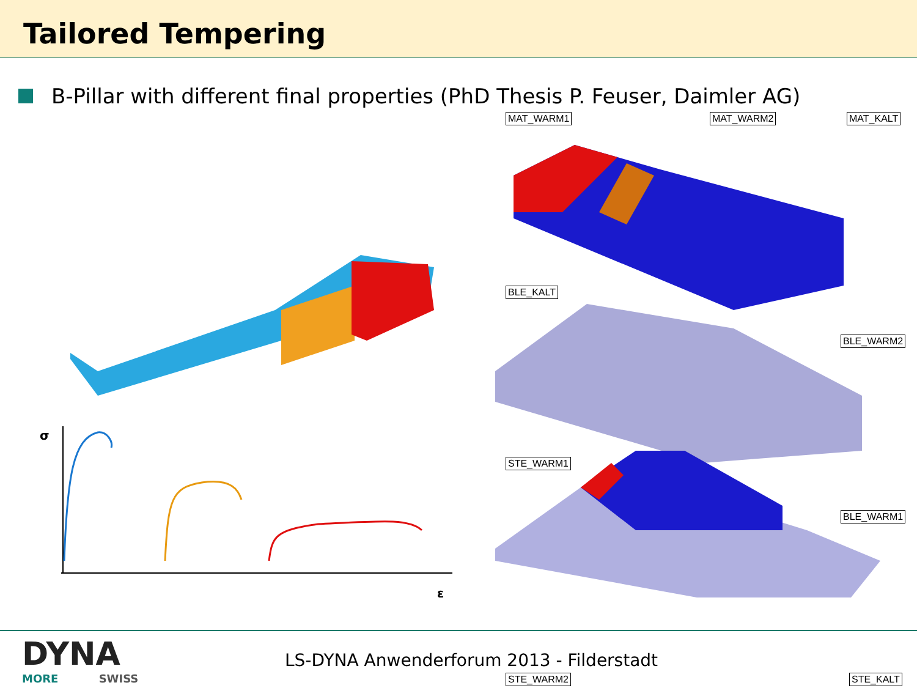Tailored Tempering
B-Pillar with different final properties (PhD Thesis P. Feuser, Daimler AG)
σ
ε
MAT_WARM1 MAT_WARM2 MAT_KALT
BLE_KALT
BLE_WARM2
STE_WARM1
BLE_WARM1
STE_WARM2 STE_KALT
DYNA
MORE SWISS
LS-DYNA Anwenderforum 2013 - Filderstadt